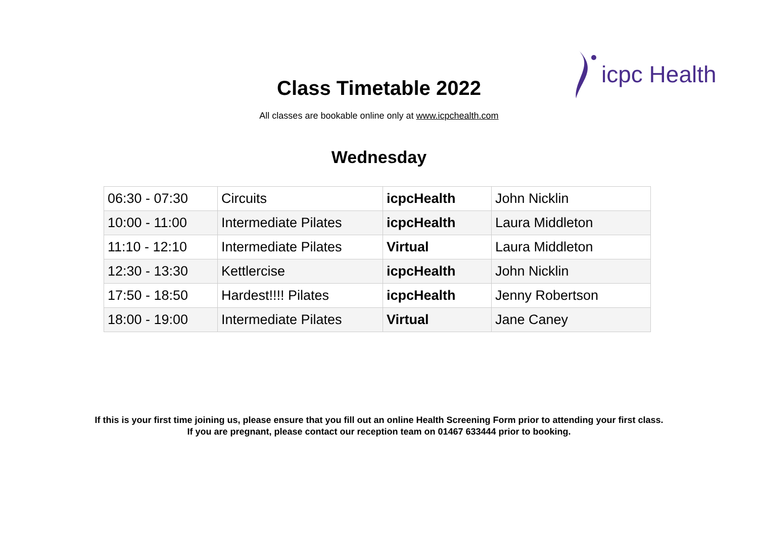icpc Health
Class Timetable 2022
All classes are bookable online only at www.icpchealth.com
Wednesday
| 06:30 - 07:30 | Circuits | icpcHealth | John Nicklin |
| 10:00 - 11:00 | Intermediate Pilates | icpcHealth | Laura Middleton |
| 11:10 - 12:10 | Intermediate Pilates | Virtual | Laura Middleton |
| 12:30 - 13:30 | Kettlercise | icpcHealth | John Nicklin |
| 17:50 - 18:50 | Hardest!!!! Pilates | icpcHealth | Jenny Robertson |
| 18:00 - 19:00 | Intermediate Pilates | Virtual | Jane Caney |
If this is your first time joining us, please ensure that you fill out an online Health Screening Form prior to attending your first class.
If you are pregnant, please contact our reception team on 01467 633444 prior to booking.